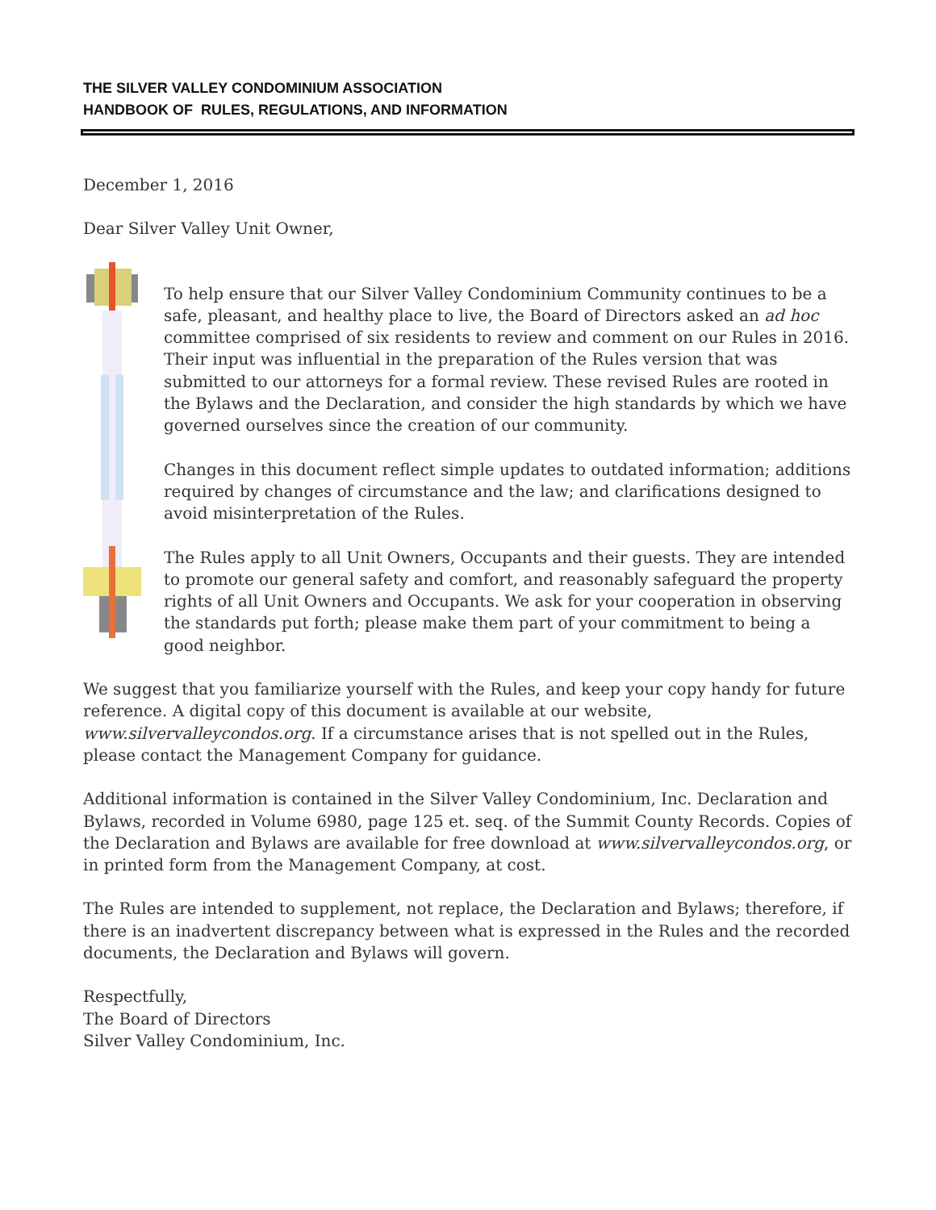THE SILVER VALLEY CONDOMINIUM ASSOCIATION
HANDBOOK OF RULES, REGULATIONS, AND INFORMATION
December 1, 2016
Dear Silver Valley Unit Owner,
To help ensure that our Silver Valley Condominium Community continues to be a safe, pleasant, and healthy place to live, the Board of Directors asked an ad hoc committee comprised of six residents to review and comment on our Rules in 2016. Their input was influential in the preparation of the Rules version that was submitted to our attorneys for a formal review. These revised Rules are rooted in the Bylaws and the Declaration, and consider the high standards by which we have governed ourselves since the creation of our community.
Changes in this document reflect simple updates to outdated information; additions required by changes of circumstance and the law; and clarifications designed to avoid misinterpretation of the Rules.
The Rules apply to all Unit Owners, Occupants and their guests. They are intended to promote our general safety and comfort, and reasonably safeguard the property rights of all Unit Owners and Occupants. We ask for your cooperation in observing the standards put forth; please make them part of your commitment to being a good neighbor.
We suggest that you familiarize yourself with the Rules, and keep your copy handy for future reference. A digital copy of this document is available at our website, www.silvervalleycondos.org. If a circumstance arises that is not spelled out in the Rules, please contact the Management Company for guidance.
Additional information is contained in the Silver Valley Condominium, Inc. Declaration and Bylaws, recorded in Volume 6980, page 125 et. seq. of the Summit County Records. Copies of the Declaration and Bylaws are available for free download at www.silvervalleycondos.org, or in printed form from the Management Company, at cost.
The Rules are intended to supplement, not replace, the Declaration and Bylaws; therefore, if there is an inadvertent discrepancy between what is expressed in the Rules and the recorded documents, the Declaration and Bylaws will govern.
Respectfully,
The Board of Directors
Silver Valley Condominium, Inc.